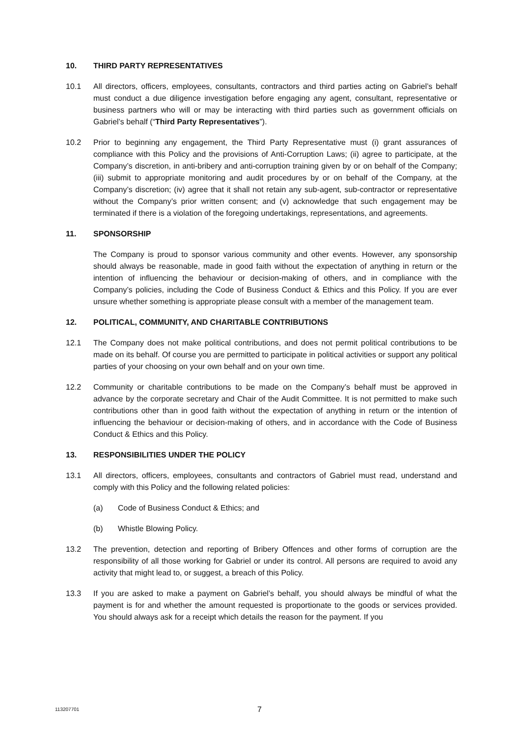10. THIRD PARTY REPRESENTATIVES
10.1 All directors, officers, employees, consultants, contractors and third parties acting on Gabriel’s behalf must conduct a due diligence investigation before engaging any agent, consultant, representative or business partners who will or may be interacting with third parties such as government officials on Gabriel’s behalf (“Third Party Representatives”).
10.2 Prior to beginning any engagement, the Third Party Representative must (i) grant assurances of compliance with this Policy and the provisions of Anti-Corruption Laws; (ii) agree to participate, at the Company’s discretion, in anti-bribery and anti-corruption training given by or on behalf of the Company; (iii) submit to appropriate monitoring and audit procedures by or on behalf of the Company, at the Company’s discretion; (iv) agree that it shall not retain any sub-agent, sub-contractor or representative without the Company’s prior written consent; and (v) acknowledge that such engagement may be terminated if there is a violation of the foregoing undertakings, representations, and agreements.
11. SPONSORSHIP
The Company is proud to sponsor various community and other events. However, any sponsorship should always be reasonable, made in good faith without the expectation of anything in return or the intention of influencing the behaviour or decision-making of others, and in compliance with the Company’s policies, including the Code of Business Conduct & Ethics and this Policy. If you are ever unsure whether something is appropriate please consult with a member of the management team.
12. POLITICAL, COMMUNITY, AND CHARITABLE CONTRIBUTIONS
12.1 The Company does not make political contributions, and does not permit political contributions to be made on its behalf. Of course you are permitted to participate in political activities or support any political parties of your choosing on your own behalf and on your own time.
12.2 Community or charitable contributions to be made on the Company’s behalf must be approved in advance by the corporate secretary and Chair of the Audit Committee. It is not permitted to make such contributions other than in good faith without the expectation of anything in return or the intention of influencing the behaviour or decision-making of others, and in accordance with the Code of Business Conduct & Ethics and this Policy.
13. RESPONSIBILITIES UNDER THE POLICY
13.1 All directors, officers, employees, consultants and contractors of Gabriel must read, understand and comply with this Policy and the following related policies:
(a) Code of Business Conduct & Ethics; and
(b) Whistle Blowing Policy.
13.2 The prevention, detection and reporting of Bribery Offences and other forms of corruption are the responsibility of all those working for Gabriel or under its control. All persons are required to avoid any activity that might lead to, or suggest, a breach of this Policy.
13.3 If you are asked to make a payment on Gabriel’s behalf, you should always be mindful of what the payment is for and whether the amount requested is proportionate to the goods or services provided. You should always ask for a receipt which details the reason for the payment. If you
113207701 7